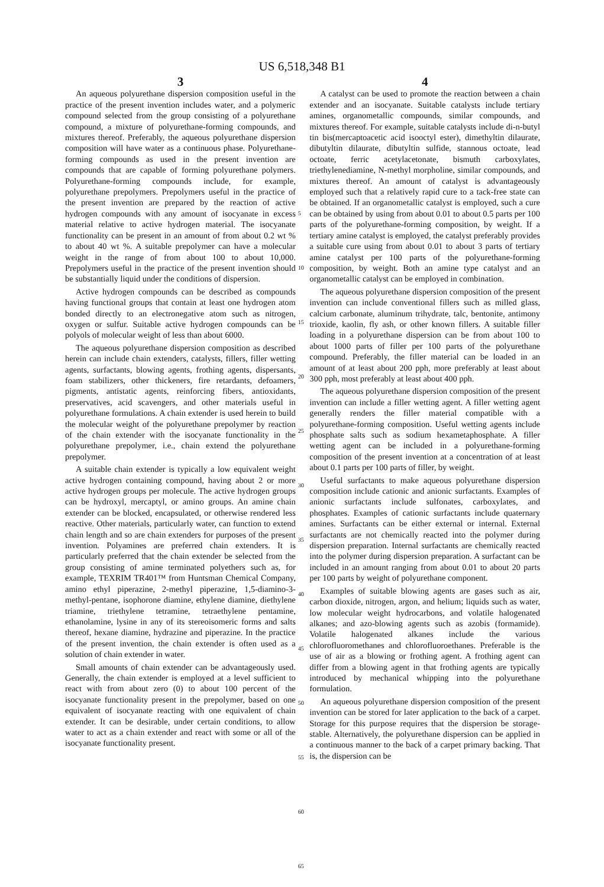US 6,518,348 B1
3
An aqueous polyurethane dispersion composition useful in the practice of the present invention includes water, and a polymeric compound selected from the group consisting of a polyurethane compound, a mixture of polyurethane-forming compounds, and mixtures thereof. Preferably, the aqueous polyurethane dispersion composition will have water as a continuous phase. Polyurethane-forming compounds as used in the present invention are compounds that are capable of forming polyurethane polymers. Polyurethane-forming compounds include, for example, polyurethane prepolymers. Prepolymers useful in the practice of the present invention are prepared by the reaction of active hydrogen compounds with any amount of isocyanate in excess material relative to active hydrogen material. The isocyanate functionality can be present in an amount of from about 0.2 wt % to about 40 wt %. A suitable prepolymer can have a molecular weight in the range of from about 100 to about 10,000. Prepolymers useful in the practice of the present invention should be substantially liquid under the conditions of dispersion.
Active hydrogen compounds can be described as compounds having functional groups that contain at least one hydrogen atom bonded directly to an electronegative atom such as nitrogen, oxygen or sulfur. Suitable active hydrogen compounds can be polyols of molecular weight of less than about 6000.
The aqueous polyurethane dispersion composition as described herein can include chain extenders, catalysts, fillers, filler wetting agents, surfactants, blowing agents, frothing agents, dispersants, foam stabilizers, other thickeners, fire retardants, defoamers, pigments, antistatic agents, reinforcing fibers, antioxidants, preservatives, acid scavengers, and other materials useful in polyurethane formulations. A chain extender is used herein to build the molecular weight of the polyurethane prepolymer by reaction of the chain extender with the isocyanate functionality in the polyurethane prepolymer, i.e., chain extend the polyurethane prepolymer.
A suitable chain extender is typically a low equivalent weight active hydrogen containing compound, having about 2 or more active hydrogen groups per molecule. The active hydrogen groups can be hydroxyl, mercaptyl, or amino groups. An amine chain extender can be blocked, encapsulated, or otherwise rendered less reactive. Other materials, particularly water, can function to extend chain length and so are chain extenders for purposes of the present invention. Polyamines are preferred chain extenders. It is particularly preferred that the chain extender be selected from the group consisting of amine terminated polyethers such as, for example, TEXRIM TR401™ from Huntsman Chemical Company, amino ethyl piperazine, 2-methyl piperazine, 1,5-diamino-3-methyl-pentane, isophorone diamine, ethylene diamine, diethylene triamine, triethylene tetramine, tetraethylene pentamine, ethanolamine, lysine in any of its stereoisomeric forms and salts thereof, hexane diamine, hydrazine and piperazine. In the practice of the present invention, the chain extender is often used as a solution of chain extender in water.
Small amounts of chain extender can be advantageously used. Generally, the chain extender is employed at a level sufficient to react with from about zero (0) to about 100 percent of the isocyanate functionality present in the prepolymer, based on one equivalent of isocyanate reacting with one equivalent of chain extender. It can be desirable, under certain conditions, to allow water to act as a chain extender and react with some or all of the isocyanate functionality present.
5
10
15
20
25
30
35
40
45
50
55
60
65
4
A catalyst can be used to promote the reaction between a chain extender and an isocyanate. Suitable catalysts include tertiary amines, organometallic compounds, similar compounds, and mixtures thereof. For example, suitable catalysts include di-n-butyl tin bis(mercaptoacetic acid isooctyl ester), dimethyltin dilaurate, dibutyltin dilaurate, dibutyltin sulfide, stannous octoate, lead octoate, ferric acetylacetonate, bismuth carboxylates, triethylenediamine, N-methyl morpholine, similar compounds, and mixtures thereof. An amount of catalyst is advantageously employed such that a relatively rapid cure to a tack-free state can be obtained. If an organometallic catalyst is employed, such a cure can be obtained by using from about 0.01 to about 0.5 parts per 100 parts of the polyurethane-forming composition, by weight. If a tertiary amine catalyst is employed, the catalyst preferably provides a suitable cure using from about 0.01 to about 3 parts of tertiary amine catalyst per 100 parts of the polyurethane-forming composition, by weight. Both an amine type catalyst and an organometallic catalyst can be employed in combination.
The aqueous polyurethane dispersion composition of the present invention can include conventional fillers such as milled glass, calcium carbonate, aluminum trihydrate, talc, bentonite, antimony trioxide, kaolin, fly ash, or other known fillers. A suitable filler loading in a polyurethane dispersion can be from about 100 to about 1000 parts of filler per 100 parts of the polyurethane compound. Preferably, the filler material can be loaded in an amount of at least about 200 pph, more preferably at least about 300 pph, most preferably at least about 400 pph.
The aqueous polyurethane dispersion composition of the present invention can include a filler wetting agent. A filler wetting agent generally renders the filler material compatible with a polyurethane-forming composition. Useful wetting agents include phosphate salts such as sodium hexametaphosphate. A filler wetting agent can be included in a polyurethane-forming composition of the present invention at a concentration of at least about 0.1 parts per 100 parts of filler, by weight.
Useful surfactants to make aqueous polyurethane dispersion composition include cationic and anionic surfactants. Examples of anionic surfactants include sulfonates, carboxylates, and phosphates. Examples of cationic surfactants include quaternary amines. Surfactants can be either external or internal. External surfactants are not chemically reacted into the polymer during dispersion preparation. Internal surfactants are chemically reacted into the polymer during dispersion preparation. A surfactant can be included in an amount ranging from about 0.01 to about 20 parts per 100 parts by weight of polyurethane component.
Examples of suitable blowing agents are gases such as air, carbon dioxide, nitrogen, argon, and helium; liquids such as water, low molecular weight hydrocarbons, and volatile halogenated alkanes; and azo-blowing agents such as azobis (formamide). Volatile halogenated alkanes include the various chlorofluoromethanes and chlorofluoroethanes. Preferable is the use of air as a blowing or frothing agent. A frothing agent can differ from a blowing agent in that frothing agents are typically introduced by mechanical whipping into the polyurethane formulation.
An aqueous polyurethane dispersion composition of the present invention can be stored for later application to the back of a carpet. Storage for this purpose requires that the dispersion be storage-stable. Alternatively, the polyurethane dispersion can be applied in a continuous manner to the back of a carpet primary backing. That is, the dispersion can be